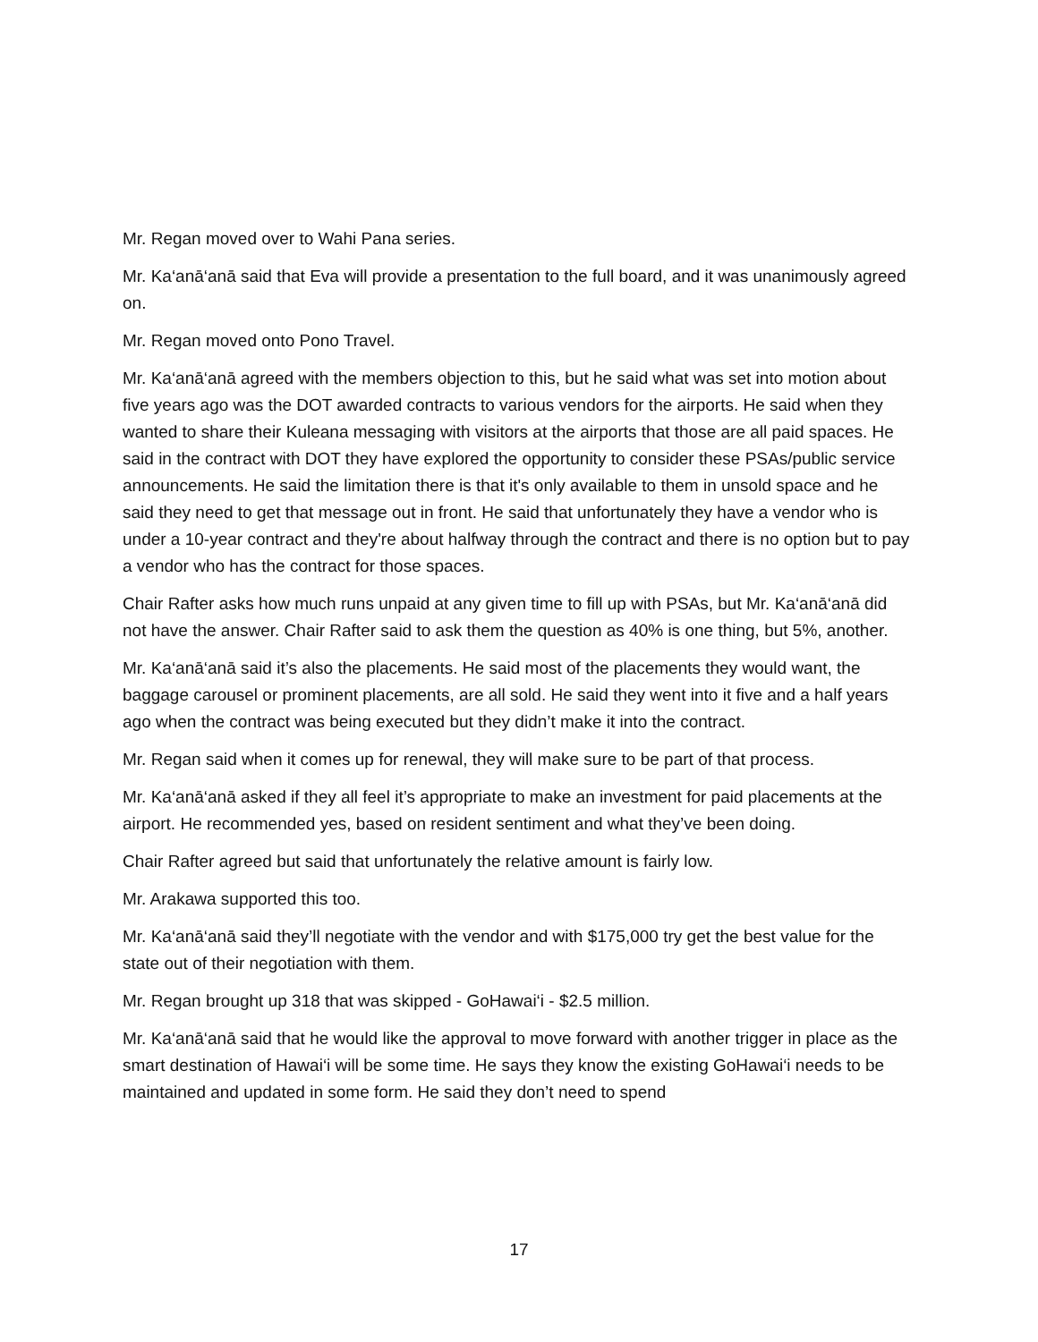Mr. Regan moved over to Wahi Pana series.
Mr. Ka‘anā‘anā said that Eva will provide a presentation to the full board, and it was unanimously agreed on.
Mr. Regan moved onto Pono Travel.
Mr. Ka‘anā‘anā agreed with the members objection to this, but he said what was set into motion about five years ago was the DOT awarded contracts to various vendors for the airports. He said when they wanted to share their Kuleana messaging with visitors at the airports that those are all paid spaces. He said in the contract with DOT they have explored the opportunity to consider these PSAs/public service announcements. He said the limitation there is that it's only available to them in unsold space and he said they need to get that message out in front. He said that unfortunately they have a vendor who is under a 10-year contract and they're about halfway through the contract and there is no option but to pay a vendor who has the contract for those spaces.
Chair Rafter asks how much runs unpaid at any given time to fill up with PSAs, but Mr. Ka‘anā‘anā did not have the answer. Chair Rafter said to ask them the question as 40% is one thing, but 5%, another.
Mr. Ka‘anā‘anā said it’s also the placements. He said most of the placements they would want, the baggage carousel or prominent placements, are all sold. He said they went into it five and a half years ago when the contract was being executed but they didn’t make it into the contract.
Mr. Regan said when it comes up for renewal, they will make sure to be part of that process.
Mr. Ka‘anā‘anā asked if they all feel it’s appropriate to make an investment for paid placements at the airport. He recommended yes, based on resident sentiment and what they’ve been doing.
Chair Rafter agreed but said that unfortunately the relative amount is fairly low.
Mr. Arakawa supported this too.
Mr. Ka‘anā‘anā said they’ll negotiate with the vendor and with $175,000 try get the best value for the state out of their negotiation with them.
Mr. Regan brought up 318 that was skipped - GoHawai‘i - $2.5 million.
Mr. Ka‘anā‘anā said that he would like the approval to move forward with another trigger in place as the smart destination of Hawai‘i will be some time. He says they know the existing GoHawai‘i needs to be maintained and updated in some form. He said they don’t need to spend
17